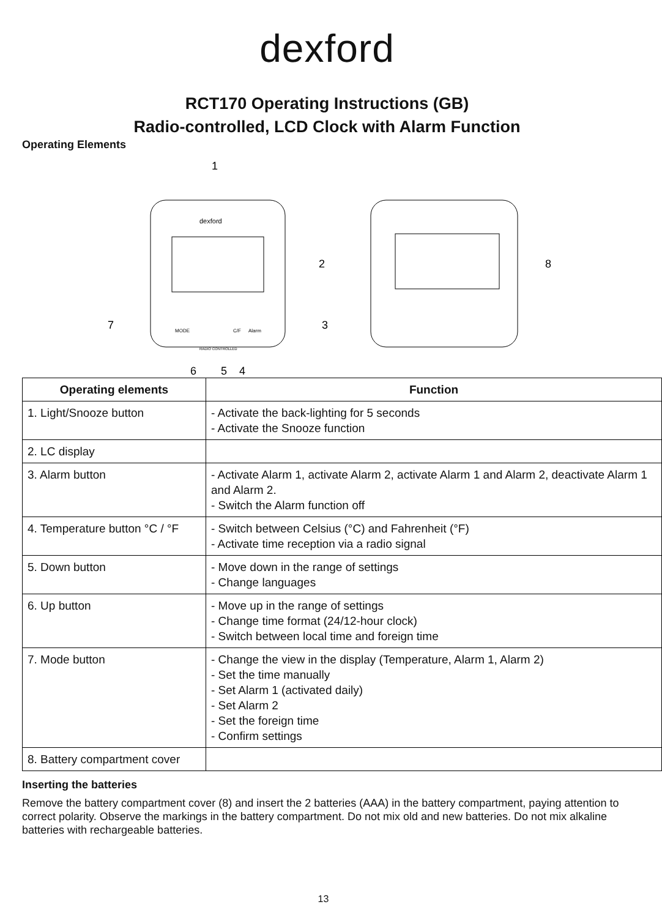dexford
RCT170 Operating Instructions (GB)
Radio-controlled, LCD Clock with Alarm Function
Operating Elements
1
dexford
2
7
3
MODE
C/F
Alarm
RADIO CONTROLLED
6
5
4
8
| Operating elements | Function |
| --- | --- |
| 1. Light/Snooze button | - Activate the back-lighting for 5 seconds - Activate the Snooze function |
| 2. LC display | |
| 3. Alarm button | - Activate Alarm 1, activate Alarm 2, activate Alarm 1 and Alarm 2, deactivate Alarm 1 and Alarm 2. - Switch the Alarm function off |
| 4. Temperature button °C / °F | - Switch between Celsius (°C) and Fahrenheit (°F) - Activate time reception via a radio signal |
| 5. Down button | - Move down in the range of settings - Change languages |
| 6. Up button | - Move up in the range of settings - Change time format (24/12-hour clock) - Switch between local time and foreign time |
| 7. Mode button | - Change the view in the display (Temperature, Alarm 1, Alarm 2) - Set the time manually - Set Alarm 1 (activated daily) - Set Alarm 2 - Set the foreign time - Confirm settings |
| 8. Battery compartment cover | |
Inserting the batteries
Remove the battery compartment cover (8) and insert the 2 batteries (AAA) in the battery compartment, paying attention to correct polarity. Observe the markings in the battery compartment. Do not mix old and new batteries. Do not mix alkaline batteries with rechargeable batteries.
13